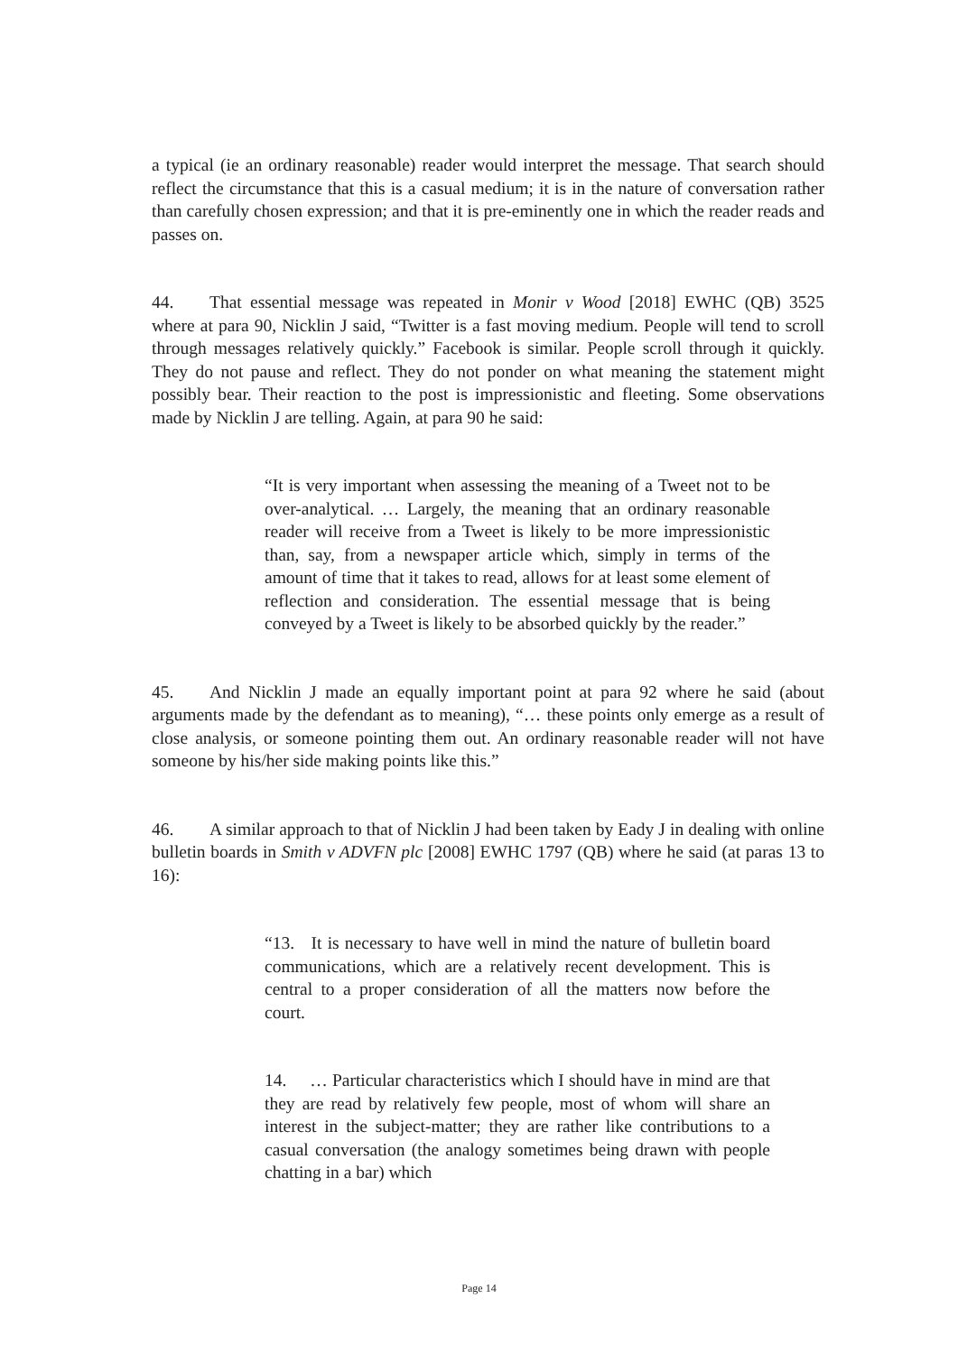a typical (ie an ordinary reasonable) reader would interpret the message. That search should reflect the circumstance that this is a casual medium; it is in the nature of conversation rather than carefully chosen expression; and that it is pre-eminently one in which the reader reads and passes on.
44. That essential message was repeated in Monir v Wood [2018] EWHC (QB) 3525 where at para 90, Nicklin J said, “Twitter is a fast moving medium. People will tend to scroll through messages relatively quickly.” Facebook is similar. People scroll through it quickly. They do not pause and reflect. They do not ponder on what meaning the statement might possibly bear. Their reaction to the post is impressionistic and fleeting. Some observations made by Nicklin J are telling. Again, at para 90 he said:
“It is very important when assessing the meaning of a Tweet not to be over-analytical. … Largely, the meaning that an ordinary reasonable reader will receive from a Tweet is likely to be more impressionistic than, say, from a newspaper article which, simply in terms of the amount of time that it takes to read, allows for at least some element of reflection and consideration. The essential message that is being conveyed by a Tweet is likely to be absorbed quickly by the reader.”
45. And Nicklin J made an equally important point at para 92 where he said (about arguments made by the defendant as to meaning), “… these points only emerge as a result of close analysis, or someone pointing them out. An ordinary reasonable reader will not have someone by his/her side making points like this.”
46. A similar approach to that of Nicklin J had been taken by Eady J in dealing with online bulletin boards in Smith v ADVFN plc [2008] EWHC 1797 (QB) where he said (at paras 13 to 16):
“13. It is necessary to have well in mind the nature of bulletin board communications, which are a relatively recent development. This is central to a proper consideration of all the matters now before the court.
14. … Particular characteristics which I should have in mind are that they are read by relatively few people, most of whom will share an interest in the subject-matter; they are rather like contributions to a casual conversation (the analogy sometimes being drawn with people chatting in a bar) which
Page 14